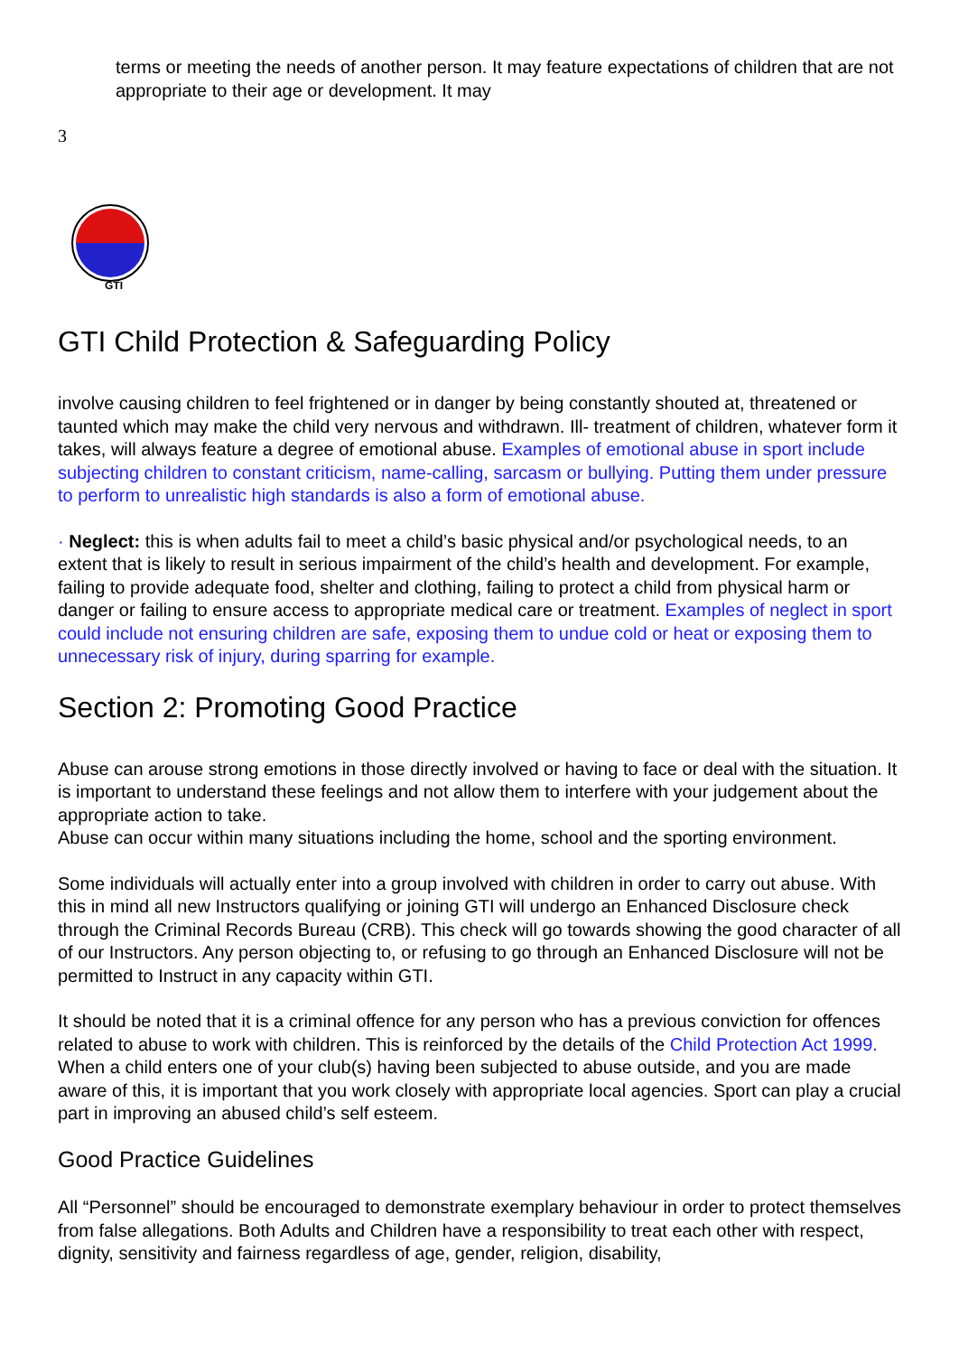terms or meeting the needs of another person. It may feature expectations of children that are not appropriate to their age or development. It may
3
GTI
GTI Child Protection & Safeguarding Policy
involve causing children to feel frightened or in danger by being constantly shouted at, threatened or taunted which may make the child very nervous and withdrawn. Ill- treatment of children, whatever form it takes, will always feature a degree of emotional abuse. Examples of emotional abuse in sport include subjecting children to constant criticism, name-calling, sarcasm or bullying. Putting them under pressure to perform to unrealistic high standards is also a form of emotional abuse.
· Neglect: this is when adults fail to meet a child’s basic physical and/or psychological needs, to an extent that is likely to result in serious impairment of the child’s health and development. For example, failing to provide adequate food, shelter and clothing, failing to protect a child from physical harm or danger or failing to ensure access to appropriate medical care or treatment. Examples of neglect in sport could include not ensuring children are safe, exposing them to undue cold or heat or exposing them to unnecessary risk of injury, during sparring for example.
Section 2: Promoting Good Practice
Abuse can arouse strong emotions in those directly involved or having to face or deal with the situation. It is important to understand these feelings and not allow them to interfere with your judgement about the appropriate action to take.
Abuse can occur within many situations including the home, school and the sporting environment.
Some individuals will actually enter into a group involved with children in order to carry out abuse. With this in mind all new Instructors qualifying or joining GTI will undergo an Enhanced Disclosure check through the Criminal Records Bureau (CRB). This check will go towards showing the good character of all of our Instructors. Any person objecting to, or refusing to go through an Enhanced Disclosure will not be permitted to Instruct in any capacity within GTI.
It should be noted that it is a criminal offence for any person who has a previous conviction for offences related to abuse to work with children. This is reinforced by the details of the Child Protection Act 1999.
When a child enters one of your club(s) having been subjected to abuse outside, and you are made aware of this, it is important that you work closely with appropriate local agencies. Sport can play a crucial part in improving an abused child’s self esteem.
Good Practice Guidelines
All “Personnel” should be encouraged to demonstrate exemplary behaviour in order to protect themselves from false allegations. Both Adults and Children have a responsibility to treat each other with respect, dignity, sensitivity and fairness regardless of age, gender, religion, disability,